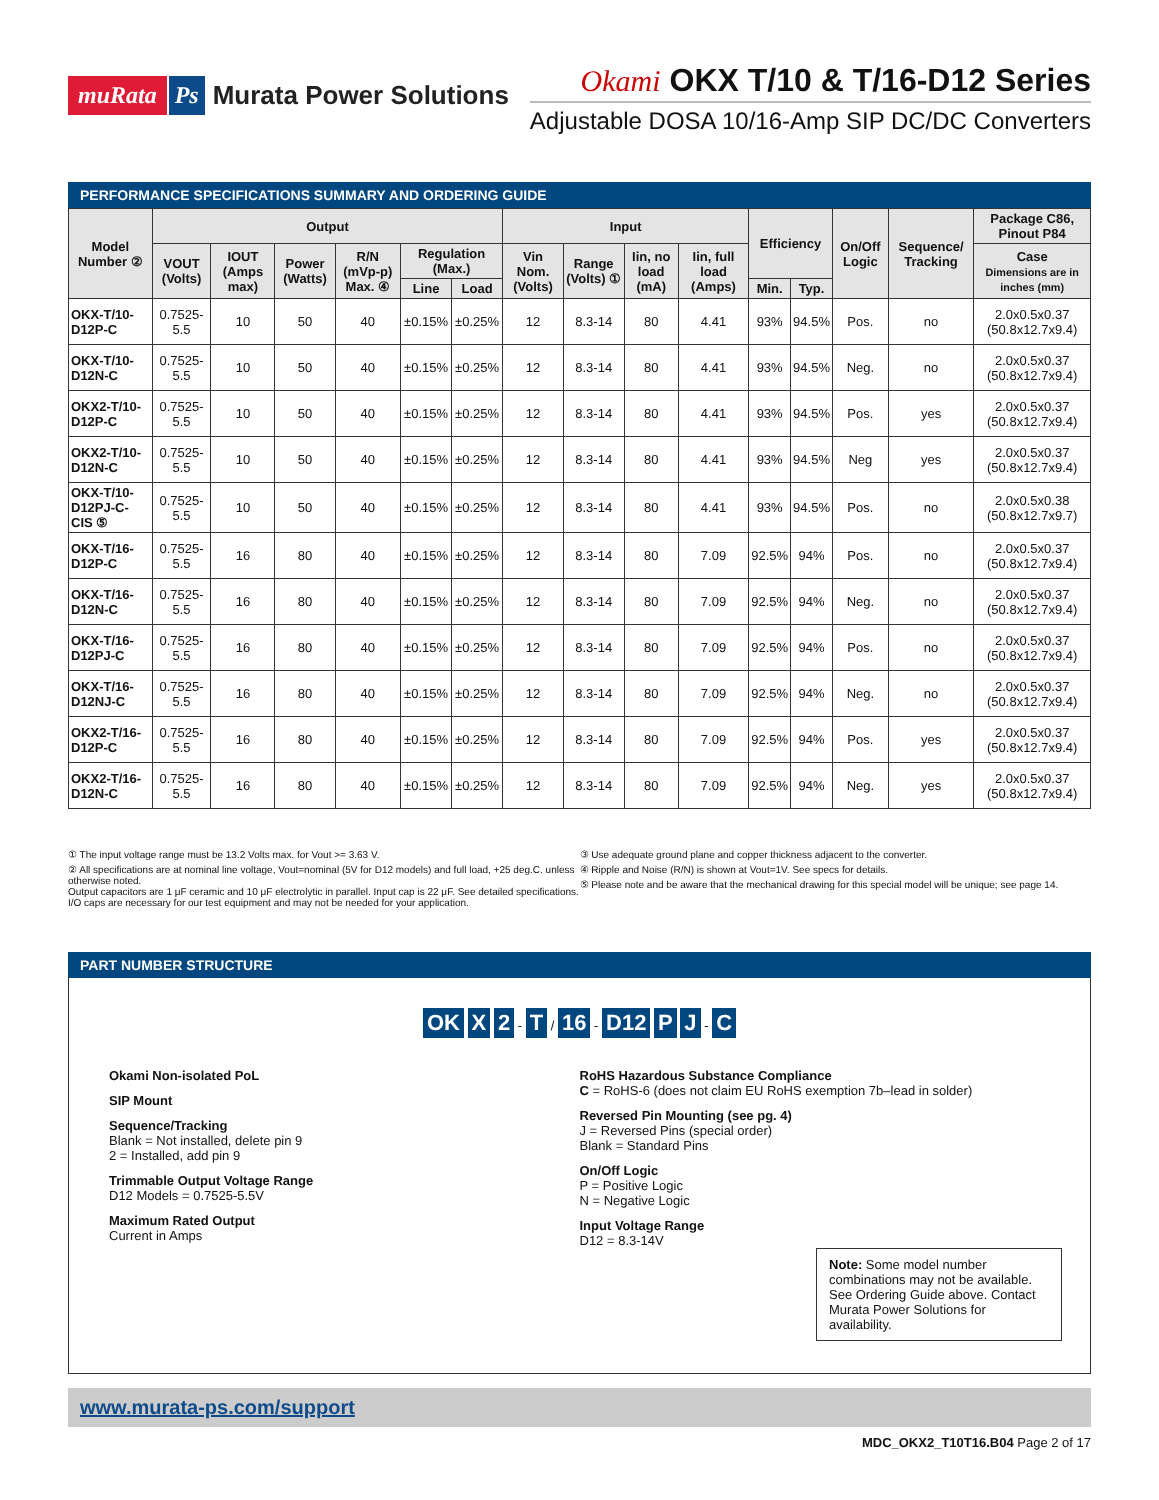muRata Ps Murata Power Solutions
Okami OKX T/10 & T/16-D12 Series
Adjustable DOSA 10/16-Amp SIP DC/DC Converters
PERFORMANCE SPECIFICATIONS SUMMARY AND ORDERING GUIDE
| Model Number ② | Output | | | | | | Input | | | | Efficiency | | On/Off Logic | Sequence/ Tracking | Package C86, Pinout P84 |
| --- | --- | --- | --- | --- | --- | --- | --- | --- | --- | --- | --- | --- | --- | --- | --- |
| | VOUT (Volts) | IOUT (Amps max) | Power (Watts) | R/N (mVp-p) Max. ④ | Regulation (Max.) | | Vin Nom. (Volts) | Range (Volts) ① | Iin, no load (mA) | Iin, full load (Amps) | | | | | Case Dimensions are in inches (mm) |
| | | | | | Line | Load | | | | | Min. | Typ. | | | |
| OKX-T/10-D12P-C | 0.7525-5.5 | 10 | 50 | 40 | ±0.15% | ±0.25% | 12 | 8.3-14 | 80 | 4.41 | 93% | 94.5% | Pos. | no | 2.0x0.5x0.37 (50.8x12.7x9.4) |
| OKX-T/10-D12N-C | 0.7525-5.5 | 10 | 50 | 40 | ±0.15% | ±0.25% | 12 | 8.3-14 | 80 | 4.41 | 93% | 94.5% | Neg. | no | 2.0x0.5x0.37 (50.8x12.7x9.4) |
| OKX2-T/10-D12P-C | 0.7525-5.5 | 10 | 50 | 40 | ±0.15% | ±0.25% | 12 | 8.3-14 | 80 | 4.41 | 93% | 94.5% | Pos. | yes | 2.0x0.5x0.37 (50.8x12.7x9.4) |
| OKX2-T/10-D12N-C | 0.7525-5.5 | 10 | 50 | 40 | ±0.15% | ±0.25% | 12 | 8.3-14 | 80 | 4.41 | 93% | 94.5% | Neg | yes | 2.0x0.5x0.37 (50.8x12.7x9.4) |
| OKX-T/10-D12PJ-C-CIS ⑤ | 0.7525-5.5 | 10 | 50 | 40 | ±0.15% | ±0.25% | 12 | 8.3-14 | 80 | 4.41 | 93% | 94.5% | Pos. | no | 2.0x0.5x0.38 (50.8x12.7x9.7) |
| OKX-T/16-D12P-C | 0.7525-5.5 | 16 | 80 | 40 | ±0.15% | ±0.25% | 12 | 8.3-14 | 80 | 7.09 | 92.5% | 94% | Pos. | no | 2.0x0.5x0.37 (50.8x12.7x9.4) |
| OKX-T/16-D12N-C | 0.7525-5.5 | 16 | 80 | 40 | ±0.15% | ±0.25% | 12 | 8.3-14 | 80 | 7.09 | 92.5% | 94% | Neg. | no | 2.0x0.5x0.37 (50.8x12.7x9.4) |
| OKX-T/16-D12PJ-C | 0.7525-5.5 | 16 | 80 | 40 | ±0.15% | ±0.25% | 12 | 8.3-14 | 80 | 7.09 | 92.5% | 94% | Pos. | no | 2.0x0.5x0.37 (50.8x12.7x9.4) |
| OKX-T/16-D12NJ-C | 0.7525-5.5 | 16 | 80 | 40 | ±0.15% | ±0.25% | 12 | 8.3-14 | 80 | 7.09 | 92.5% | 94% | Neg. | no | 2.0x0.5x0.37 (50.8x12.7x9.4) |
| OKX2-T/16-D12P-C | 0.7525-5.5 | 16 | 80 | 40 | ±0.15% | ±0.25% | 12 | 8.3-14 | 80 | 7.09 | 92.5% | 94% | Pos. | yes | 2.0x0.5x0.37 (50.8x12.7x9.4) |
| OKX2-T/16-D12N-C | 0.7525-5.5 | 16 | 80 | 40 | ±0.15% | ±0.25% | 12 | 8.3-14 | 80 | 7.09 | 92.5% | 94% | Neg. | yes | 2.0x0.5x0.37 (50.8x12.7x9.4) |
① The input voltage range must be 13.2 Volts max. for Vout >= 3.63 V.
② All specifications are at nominal line voltage, Vout=nominal (5V for D12 models) and full load, +25 deg.C. unless otherwise noted.
Output capacitors are 1 μF ceramic and 10 μF electrolytic in parallel. Input cap is 22 μF. See detailed specifications. I/O caps are necessary for our test equipment and may not be needed for your application.
③ Use adequate ground plane and copper thickness adjacent to the converter.
④ Ripple and Noise (R/N) is shown at Vout=1V. See specs for details.
⑤ Please note and be aware that the mechanical drawing for this special model will be unique; see page 14.
PART NUMBER STRUCTURE
OK X 2 - T / 16 - D12 P J - C
Okami Non-isolated PoL
SIP Mount
Sequence/Tracking
Blank = Not installed, delete pin 9
2 = Installed, add pin 9
Trimmable Output Voltage Range
D12 Models = 0.7525-5.5V
Maximum Rated Output
Current in Amps
RoHS Hazardous Substance Compliance
C = RoHS-6 (does not claim EU RoHS exemption 7b–lead in solder)
Reversed Pin Mounting (see pg. 4)
J = Reversed Pins (special order)
Blank = Standard Pins
On/Off Logic
P = Positive Logic
N = Negative Logic
Input Voltage Range
D12 = 8.3-14V
Note: Some model number combinations may not be available. See Ordering Guide above. Contact Murata Power Solutions for availability.
www.murata-ps.com/support
MDC_OKX2_T10T16.B04 Page 2 of 17